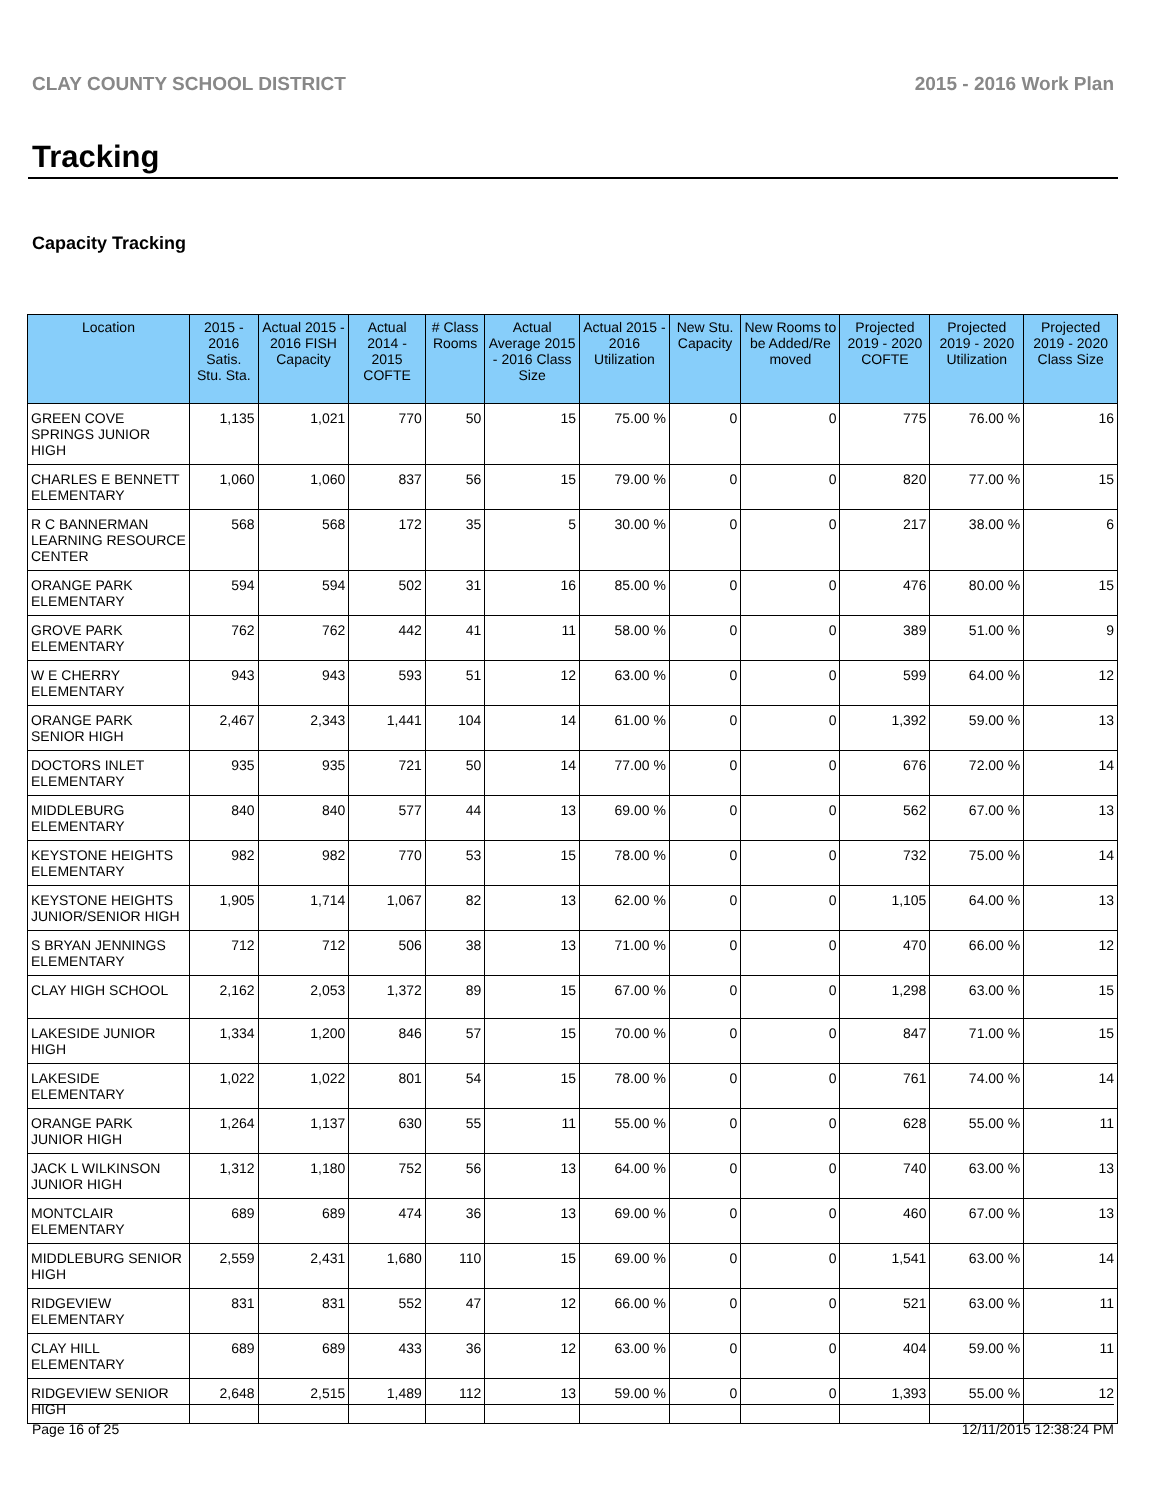CLAY COUNTY SCHOOL DISTRICT 2015 - 2016 Work Plan
Tracking
Capacity Tracking
| Location | 2015 - 2016 Satis. Stu. Sta. | Actual 2015 - 2016 FISH Capacity | Actual 2014 - 2015 COFTE | # Class Rooms | Actual Average 2015 - 2016 Class Size | Actual 2015 - 2016 Utilization | New Stu. Capacity | New Rooms to be Added/Re moved | Projected 2019 - 2020 COFTE | Projected 2019 - 2020 Utilization | Projected 2019 - 2020 Class Size |
| --- | --- | --- | --- | --- | --- | --- | --- | --- | --- | --- | --- |
| GREEN COVE SPRINGS JUNIOR HIGH | 1,135 | 1,021 | 770 | 50 | 15 | 75.00 % | 0 | 0 | 775 | 76.00 % | 16 |
| CHARLES E BENNETT ELEMENTARY | 1,060 | 1,060 | 837 | 56 | 15 | 79.00 % | 0 | 0 | 820 | 77.00 % | 15 |
| R C BANNERMAN LEARNING RESOURCE CENTER | 568 | 568 | 172 | 35 | 5 | 30.00 % | 0 | 0 | 217 | 38.00 % | 6 |
| ORANGE PARK ELEMENTARY | 594 | 594 | 502 | 31 | 16 | 85.00 % | 0 | 0 | 476 | 80.00 % | 15 |
| GROVE PARK ELEMENTARY | 762 | 762 | 442 | 41 | 11 | 58.00 % | 0 | 0 | 389 | 51.00 % | 9 |
| W E CHERRY ELEMENTARY | 943 | 943 | 593 | 51 | 12 | 63.00 % | 0 | 0 | 599 | 64.00 % | 12 |
| ORANGE PARK SENIOR HIGH | 2,467 | 2,343 | 1,441 | 104 | 14 | 61.00 % | 0 | 0 | 1,392 | 59.00 % | 13 |
| DOCTORS INLET ELEMENTARY | 935 | 935 | 721 | 50 | 14 | 77.00 % | 0 | 0 | 676 | 72.00 % | 14 |
| MIDDLEBURG ELEMENTARY | 840 | 840 | 577 | 44 | 13 | 69.00 % | 0 | 0 | 562 | 67.00 % | 13 |
| KEYSTONE HEIGHTS ELEMENTARY | 982 | 982 | 770 | 53 | 15 | 78.00 % | 0 | 0 | 732 | 75.00 % | 14 |
| KEYSTONE HEIGHTS JUNIOR/SENIOR HIGH | 1,905 | 1,714 | 1,067 | 82 | 13 | 62.00 % | 0 | 0 | 1,105 | 64.00 % | 13 |
| S BRYAN JENNINGS ELEMENTARY | 712 | 712 | 506 | 38 | 13 | 71.00 % | 0 | 0 | 470 | 66.00 % | 12 |
| CLAY HIGH SCHOOL | 2,162 | 2,053 | 1,372 | 89 | 15 | 67.00 % | 0 | 0 | 1,298 | 63.00 % | 15 |
| LAKESIDE JUNIOR HIGH | 1,334 | 1,200 | 846 | 57 | 15 | 70.00 % | 0 | 0 | 847 | 71.00 % | 15 |
| LAKESIDE ELEMENTARY | 1,022 | 1,022 | 801 | 54 | 15 | 78.00 % | 0 | 0 | 761 | 74.00 % | 14 |
| ORANGE PARK JUNIOR HIGH | 1,264 | 1,137 | 630 | 55 | 11 | 55.00 % | 0 | 0 | 628 | 55.00 % | 11 |
| JACK L WILKINSON JUNIOR HIGH | 1,312 | 1,180 | 752 | 56 | 13 | 64.00 % | 0 | 0 | 740 | 63.00 % | 13 |
| MONTCLAIR ELEMENTARY | 689 | 689 | 474 | 36 | 13 | 69.00 % | 0 | 0 | 460 | 67.00 % | 13 |
| MIDDLEBURG SENIOR HIGH | 2,559 | 2,431 | 1,680 | 110 | 15 | 69.00 % | 0 | 0 | 1,541 | 63.00 % | 14 |
| RIDGEVIEW ELEMENTARY | 831 | 831 | 552 | 47 | 12 | 66.00 % | 0 | 0 | 521 | 63.00 % | 11 |
| CLAY HILL ELEMENTARY | 689 | 689 | 433 | 36 | 12 | 63.00 % | 0 | 0 | 404 | 59.00 % | 11 |
| RIDGEVIEW SENIOR HIGH | 2,648 | 2,515 | 1,489 | 112 | 13 | 59.00 % | 0 | 0 | 1,393 | 55.00 % | 12 |
Page 16 of 25 12/11/2015 12:38:24 PM